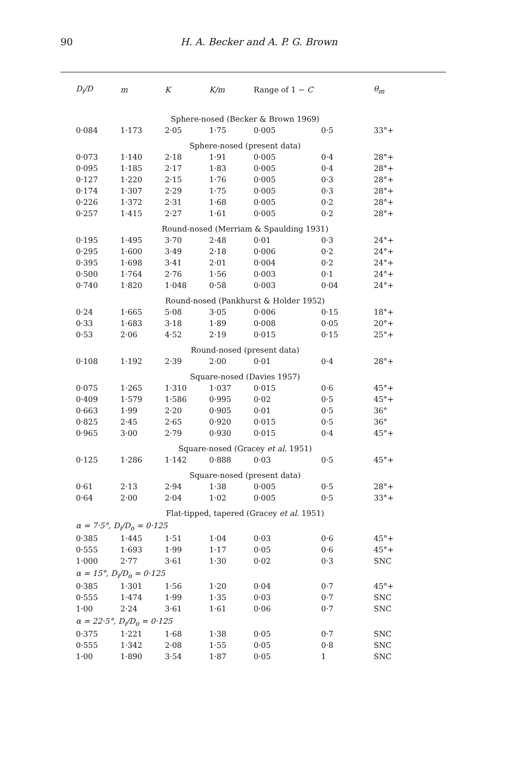90 H. A. Becker and A. P. G. Brown
| D<sub>i</sub>/D | m | K | K/m | Range of 1 − C | | θ<sub>m</sub> |
| --- | --- | --- | --- | --- | --- | --- |
| Sphere-nosed (Becker & Brown 1969) | | | | | | |
| 0·084 | 1·173 | 2·05 | 1·75 | 0·005 | 0·5 | 33°+ |
| Sphere-nosed (present data) | | | | | | |
| 0·073 | 1·140 | 2·18 | 1·91 | 0·005 | 0·4 | 28°+ |
| 0·095 | 1·185 | 2·17 | 1·83 | 0·005 | 0·4 | 28°+ |
| 0·127 | 1·220 | 2·15 | 1·76 | 0·005 | 0·3 | 28°+ |
| 0·174 | 1·307 | 2·29 | 1·75 | 0·005 | 0·3 | 28°+ |
| 0·226 | 1·372 | 2·31 | 1·68 | 0·005 | 0·2 | 28°+ |
| 0·257 | 1·415 | 2·27 | 1·61 | 0·005 | 0·2 | 28°+ |
| Round-nosed (Merriam & Spaulding 1931) | | | | | | |
| 0·195 | 1·495 | 3·70 | 2·48 | 0·01 | 0·3 | 24°+ |
| 0·295 | 1·600 | 3·49 | 2·18 | 0·006 | 0·2 | 24°+ |
| 0·395 | 1·698 | 3·41 | 2·01 | 0·004 | 0·2 | 24°+ |
| 0·500 | 1·764 | 2·76 | 1·56 | 0·003 | 0·1 | 24°+ |
| 0·740 | 1·820 | 1·048 | 0·58 | 0·003 | 0·04 | 24°+ |
| Round-nosed (Pankhurst & Holder 1952) | | | | | | |
| 0·24 | 1·665 | 5·08 | 3·05 | 0·006 | 0·15 | 18°+ |
| 0·33 | 1·683 | 3·18 | 1·89 | 0·008 | 0·05 | 20°+ |
| 0·53 | 2·06 | 4·52 | 2·19 | 0·015 | 0·15 | 25°+ |
| Round-nosed (present data) | | | | | | |
| 0·108 | 1·192 | 2·39 | 2·00 | 0·01 | 0·4 | 28°+ |
| Square-nosed (Davies 1957) | | | | | | |
| 0·075 | 1·265 | 1·310 | 1·037 | 0·015 | 0·6 | 45°+ |
| 0·409 | 1·579 | 1·586 | 0·995 | 0·02 | 0·5 | 45°+ |
| 0·663 | 1·99 | 2·20 | 0·905 | 0·01 | 0·5 | 36° |
| 0·825 | 2·45 | 2·65 | 0·920 | 0·015 | 0·5 | 36° |
| 0·965 | 3·00 | 2·79 | 0·930 | 0·015 | 0·4 | 45°+ |
| Square-nosed (Gracey et al. 1951) | | | | | | |
| 0·125 | 1·286 | 1·142 | 0·888 | 0·03 | 0·5 | 45°+ |
| Square-nosed (present data) | | | | | | |
| 0·61 | 2·13 | 2·94 | 1·38 | 0·005 | 0·5 | 28°+ |
| 0·64 | 2·00 | 2·04 | 1·02 | 0·005 | 0·5 | 33°+ |
| Flat-tipped, tapered (Gracey et al. 1951) | | | | | | |
| α = 7·5°, D<sub>i</sub>/D<sub>o</sub> = 0·125 | | | | | | |
| 0·385 | 1·445 | 1·51 | 1·04 | 0·03 | 0·6 | 45°+ |
| 0·555 | 1·693 | 1·99 | 1·17 | 0·05 | 0·6 | 45°+ |
| 1·000 | 2·77 | 3·61 | 1·30 | 0·02 | 0·3 | SNC |
| α = 15°, D<sub>i</sub>/D<sub>o</sub> = 0·125 | | | | | | |
| 0·385 | 1·301 | 1·56 | 1·20 | 0·04 | 0·7 | 45°+ |
| 0·555 | 1·474 | 1·99 | 1·35 | 0·03 | 0·7 | SNC |
| 1·00 | 2·24 | 3·61 | 1·61 | 0·06 | 0·7 | SNC |
| α = 22·5°, D<sub>i</sub>/D<sub>o</sub> = 0·125 | | | | | | |
| 0·375 | 1·221 | 1·68 | 1·38 | 0·05 | 0·7 | SNC |
| 0·555 | 1·342 | 2·08 | 1·55 | 0·05 | 0·8 | SNC |
| 1·00 | 1·890 | 3·54 | 1·87 | 0·05 | 1 | SNC |